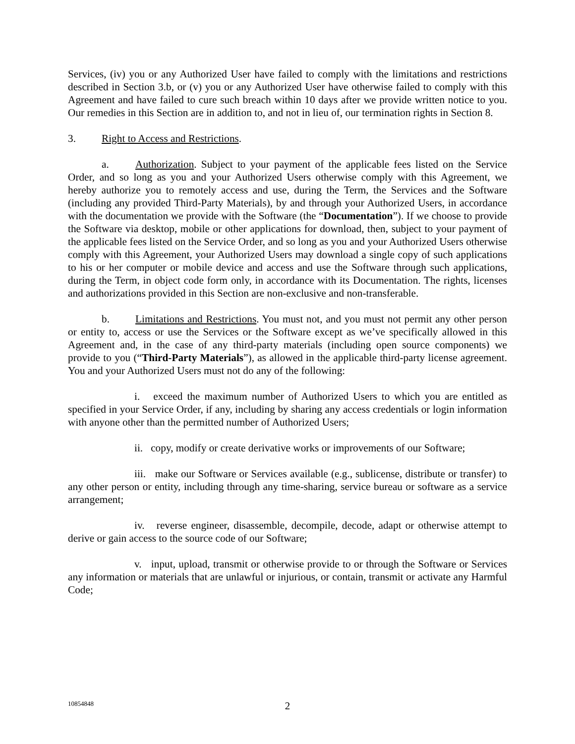Services, (iv) you or any Authorized User have failed to comply with the limitations and restrictions described in Section 3.b, or (v) you or any Authorized User have otherwise failed to comply with this Agreement and have failed to cure such breach within 10 days after we provide written notice to you. Our remedies in this Section are in addition to, and not in lieu of, our termination rights in Section 8.
3. Right to Access and Restrictions.
a. Authorization. Subject to your payment of the applicable fees listed on the Service Order, and so long as you and your Authorized Users otherwise comply with this Agreement, we hereby authorize you to remotely access and use, during the Term, the Services and the Software (including any provided Third-Party Materials), by and through your Authorized Users, in accordance with the documentation we provide with the Software (the “Documentation”). If we choose to provide the Software via desktop, mobile or other applications for download, then, subject to your payment of the applicable fees listed on the Service Order, and so long as you and your Authorized Users otherwise comply with this Agreement, your Authorized Users may download a single copy of such applications to his or her computer or mobile device and access and use the Software through such applications, during the Term, in object code form only, in accordance with its Documentation. The rights, licenses and authorizations provided in this Section are non-exclusive and non-transferable.
b. Limitations and Restrictions. You must not, and you must not permit any other person or entity to, access or use the Services or the Software except as we’ve specifically allowed in this Agreement and, in the case of any third-party materials (including open source components) we provide to you (“Third-Party Materials”), as allowed in the applicable third-party license agreement. You and your Authorized Users must not do any of the following:
i. exceed the maximum number of Authorized Users to which you are entitled as specified in your Service Order, if any, including by sharing any access credentials or login information with anyone other than the permitted number of Authorized Users;
ii. copy, modify or create derivative works or improvements of our Software;
iii. make our Software or Services available (e.g., sublicense, distribute or transfer) to any other person or entity, including through any time-sharing, service bureau or software as a service arrangement;
iv. reverse engineer, disassemble, decompile, decode, adapt or otherwise attempt to derive or gain access to the source code of our Software;
v. input, upload, transmit or otherwise provide to or through the Software or Services any information or materials that are unlawful or injurious, or contain, transmit or activate any Harmful Code;
10854848
2